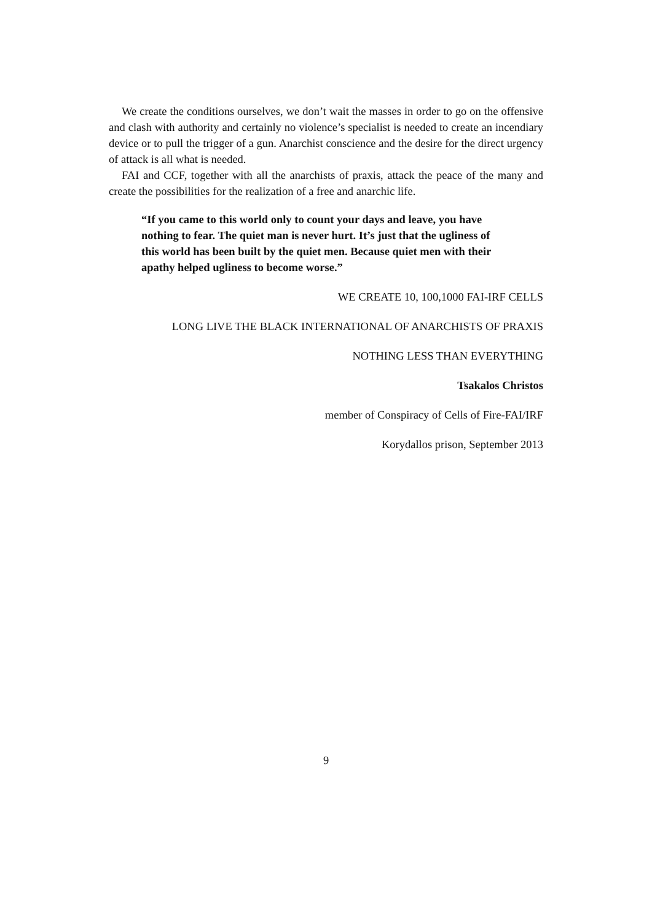We create the conditions ourselves, we don’t wait the masses in order to go on the offensive and clash with authority and certainly no violence’s specialist is needed to create an incendiary device or to pull the trigger of a gun. Anarchist conscience and the desire for the direct urgency of attack is all what is needed.
FAI and CCF, together with all the anarchists of praxis, attack the peace of the many and create the possibilities for the realization of a free and anarchic life.
“If you came to this world only to count your days and leave, you have nothing to fear. The quiet man is never hurt. It’s just that the ugliness of this world has been built by the quiet men. Because quiet men with their apathy helped ugliness to become worse.”
WE CREATE 10, 100,1000 FAI-IRF CELLS
LONG LIVE THE BLACK INTERNATIONAL OF ANARCHISTS OF PRAXIS
NOTHING LESS THAN EVERYTHING
Tsakalos Christos
member of Conspiracy of Cells of Fire-FAI/IRF
Korydallos prison, September 2013
9